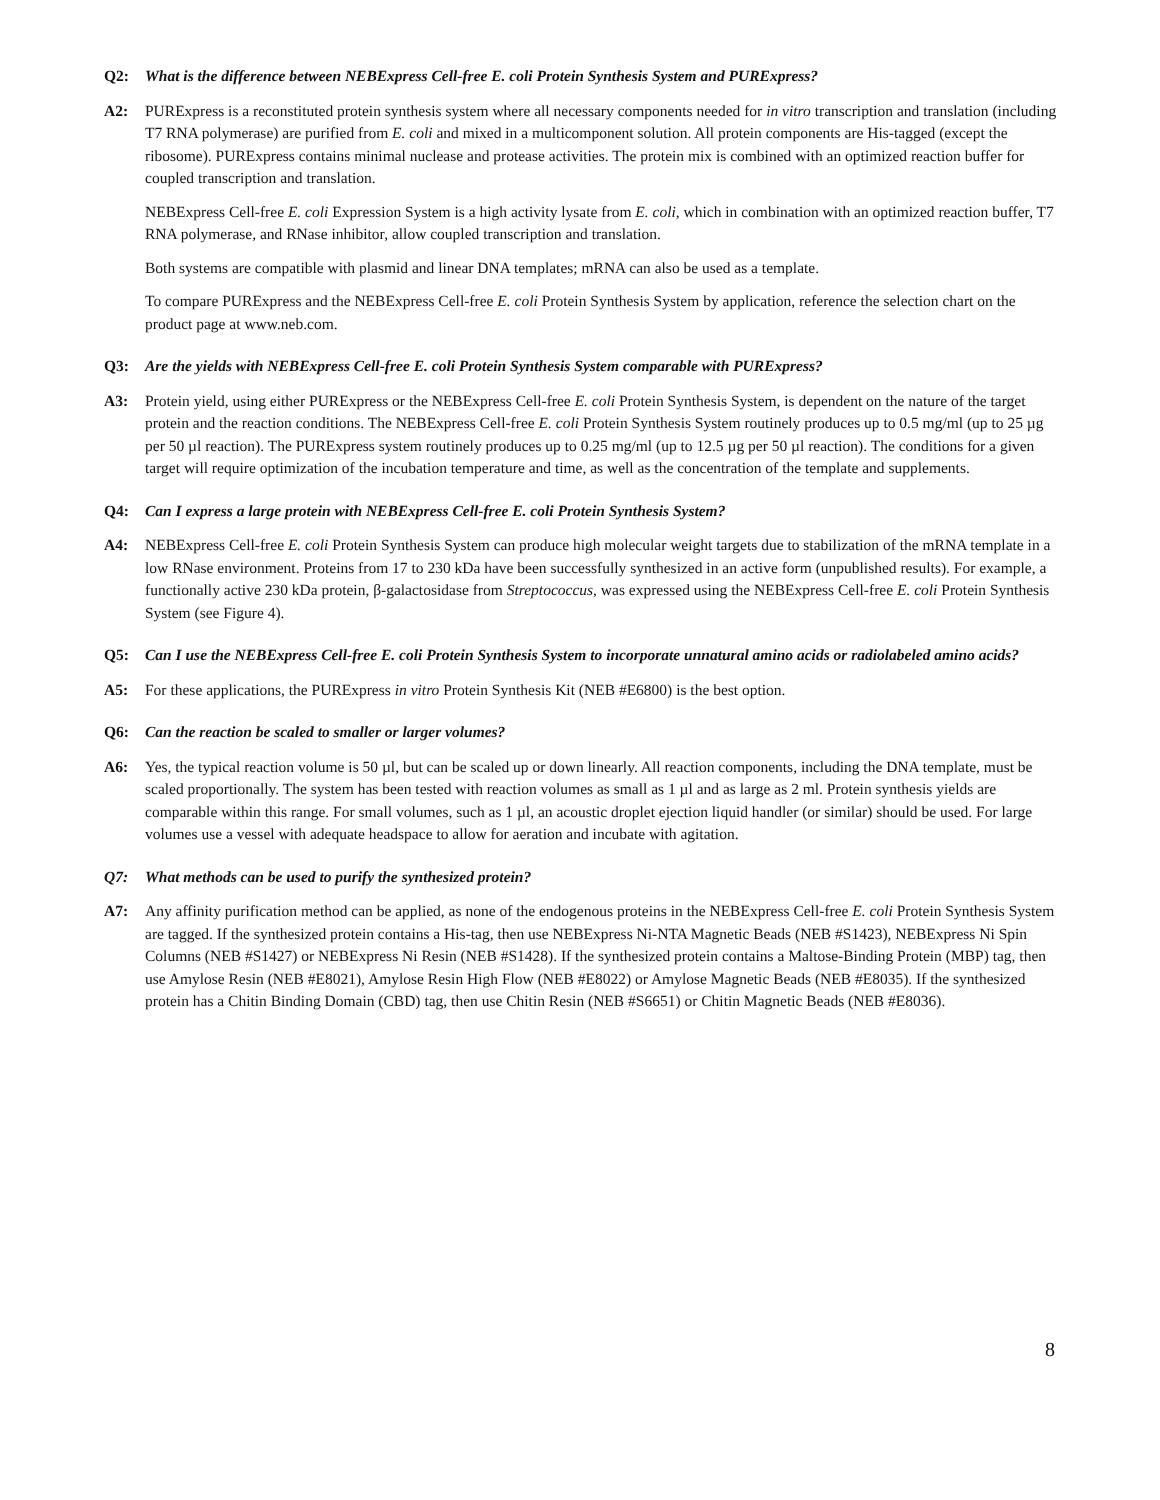Q2: What is the difference between NEBExpress Cell-free E. coli Protein Synthesis System and PURExpress?
A2: PURExpress is a reconstituted protein synthesis system where all necessary components needed for in vitro transcription and translation (including T7 RNA polymerase) are purified from E. coli and mixed in a multicomponent solution. All protein components are His-tagged (except the ribosome). PURExpress contains minimal nuclease and protease activities. The protein mix is combined with an optimized reaction buffer for coupled transcription and translation.
NEBExpress Cell-free E. coli Expression System is a high activity lysate from E. coli, which in combination with an optimized reaction buffer, T7 RNA polymerase, and RNase inhibitor, allow coupled transcription and translation.
Both systems are compatible with plasmid and linear DNA templates; mRNA can also be used as a template.
To compare PURExpress and the NEBExpress Cell-free E. coli Protein Synthesis System by application, reference the selection chart on the product page at www.neb.com.
Q3: Are the yields with NEBExpress Cell-free E. coli Protein Synthesis System comparable with PURExpress?
A3: Protein yield, using either PURExpress or the NEBExpress Cell-free E. coli Protein Synthesis System, is dependent on the nature of the target protein and the reaction conditions. The NEBExpress Cell-free E. coli Protein Synthesis System routinely produces up to 0.5 mg/ml (up to 25 µg per 50 µl reaction). The PURExpress system routinely produces up to 0.25 mg/ml (up to 12.5 µg per 50 µl reaction). The conditions for a given target will require optimization of the incubation temperature and time, as well as the concentration of the template and supplements.
Q4: Can I express a large protein with NEBExpress Cell-free E. coli Protein Synthesis System?
A4: NEBExpress Cell-free E. coli Protein Synthesis System can produce high molecular weight targets due to stabilization of the mRNA template in a low RNase environment. Proteins from 17 to 230 kDa have been successfully synthesized in an active form (unpublished results). For example, a functionally active 230 kDa protein, β-galactosidase from Streptococcus, was expressed using the NEBExpress Cell-free E. coli Protein Synthesis System (see Figure 4).
Q5: Can I use the NEBExpress Cell-free E. coli Protein Synthesis System to incorporate unnatural amino acids or radiolabeled amino acids?
A5: For these applications, the PURExpress in vitro Protein Synthesis Kit (NEB #E6800) is the best option.
Q6: Can the reaction be scaled to smaller or larger volumes?
A6: Yes, the typical reaction volume is 50 µl, but can be scaled up or down linearly. All reaction components, including the DNA template, must be scaled proportionally. The system has been tested with reaction volumes as small as 1 µl and as large as 2 ml. Protein synthesis yields are comparable within this range. For small volumes, such as 1 µl, an acoustic droplet ejection liquid handler (or similar) should be used. For large volumes use a vessel with adequate headspace to allow for aeration and incubate with agitation.
Q7: What methods can be used to purify the synthesized protein?
A7: Any affinity purification method can be applied, as none of the endogenous proteins in the NEBExpress Cell-free E. coli Protein Synthesis System are tagged. If the synthesized protein contains a His-tag, then use NEBExpress Ni-NTA Magnetic Beads (NEB #S1423), NEBExpress Ni Spin Columns (NEB #S1427) or NEBExpress Ni Resin (NEB #S1428). If the synthesized protein contains a Maltose-Binding Protein (MBP) tag, then use Amylose Resin (NEB #E8021), Amylose Resin High Flow (NEB #E8022) or Amylose Magnetic Beads (NEB #E8035). If the synthesized protein has a Chitin Binding Domain (CBD) tag, then use Chitin Resin (NEB #S6651) or Chitin Magnetic Beads (NEB #E8036).
8